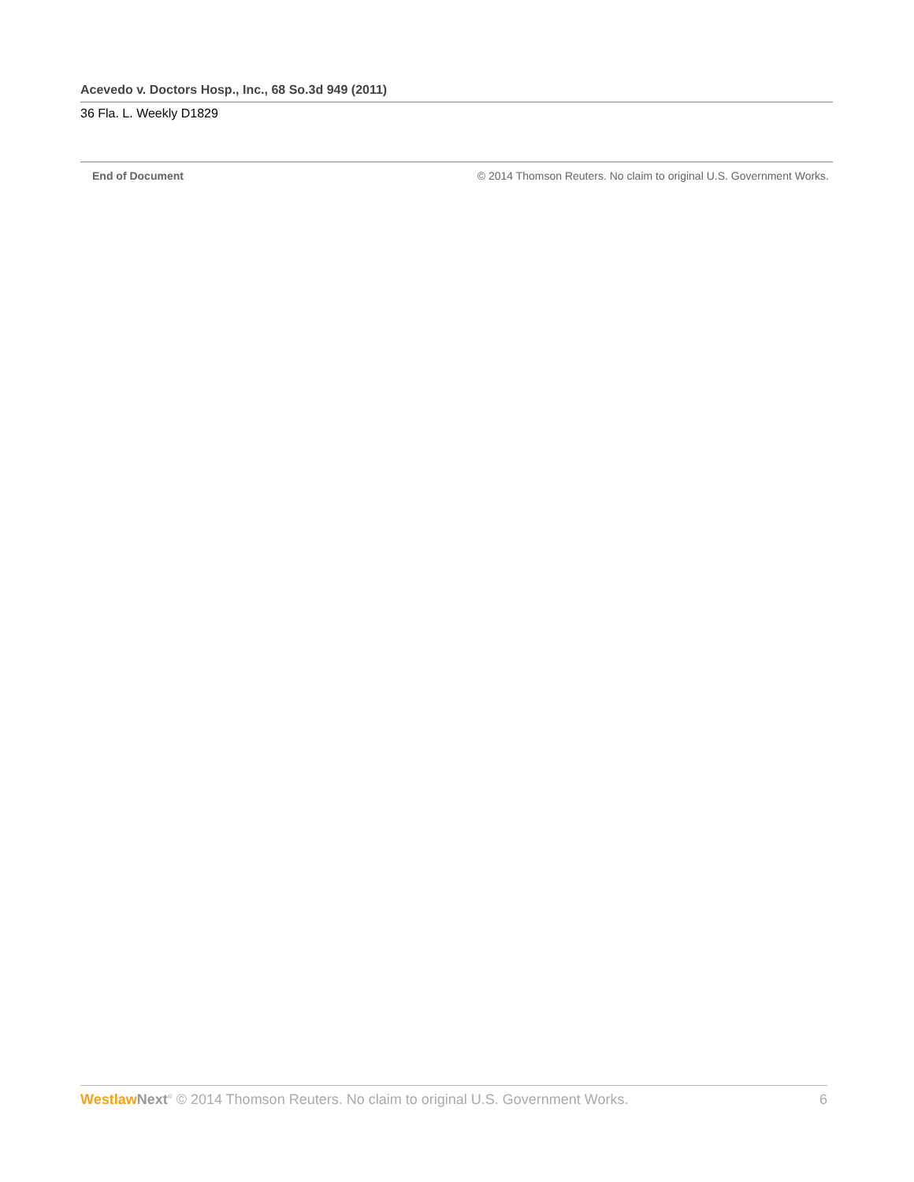Acevedo v. Doctors Hosp., Inc., 68 So.3d 949 (2011)
36 Fla. L. Weekly D1829
End of Document © 2014 Thomson Reuters. No claim to original U.S. Government Works.
Westlaw Next<sup>®</sup> © 2014 Thomson Reuters. No claim to original U.S. Government Works.
6